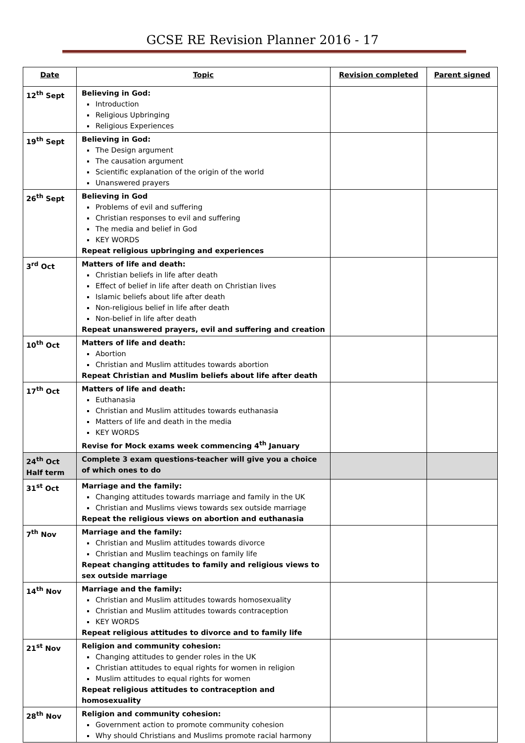GCSE RE Revision Planner 2016 - 17
| Date | Topic | Revision completed | Parent signed |
| --- | --- | --- | --- |
| 12<sup>th</sup> Sept | Believing in God: Introduction Religious Upbringing Religious Experiences | | |
| 19<sup>th</sup> Sept | Believing in God: The Design argument The causation argument Scientific explanation of the origin of the world Unanswered prayers | | |
| 26<sup>th</sup> Sept | Believing in God Problems of evil and suffering Christian responses to evil and suffering The media and belief in God KEY WORDS Repeat religious upbringing and experiences | | |
| 3<sup>rd</sup> Oct | Matters of life and death: Christian beliefs in life after death Effect of belief in life after death on Christian lives Islamic beliefs about life after death Non-religious belief in life after death Non-belief in life after death Repeat unanswered prayers, evil and suffering and creation | | |
| 10<sup>th</sup> Oct | Matters of life and death: Abortion Christian and Muslim attitudes towards abortion Repeat Christian and Muslim beliefs about life after death | | |
| 17<sup>th</sup> Oct | Matters of life and death: Euthanasia Christian and Muslim attitudes towards euthanasia Matters of life and death in the media KEY WORDS Revise for Mock exams week commencing 4<sup>th</sup> January | | |
| 24<sup>th</sup> Oct Half term | Complete 3 exam questions-teacher will give you a choice of which ones to do | | |
| 31<sup>st</sup> Oct | Marriage and the family: Changing attitudes towards marriage and family in the UK Christian and Muslims views towards sex outside marriage Repeat the religious views on abortion and euthanasia | | |
| 7<sup>th</sup> Nov | Marriage and the family: Christian and Muslim attitudes towards divorce Christian and Muslim teachings on family life Repeat changing attitudes to family and religious views to sex outside marriage | | |
| 14<sup>th</sup> Nov | Marriage and the family: Christian and Muslim attitudes towards homosexuality Christian and Muslim attitudes towards contraception KEY WORDS Repeat religious attitudes to divorce and to family life | | |
| 21<sup>st</sup> Nov | Religion and community cohesion: Changing attitudes to gender roles in the UK Christian attitudes to equal rights for women in religion Muslim attitudes to equal rights for women Repeat religious attitudes to contraception and homosexuality | | |
| 28<sup>th</sup> Nov | Religion and community cohesion: Government action to promote community cohesion Why should Christians and Muslims promote racial harmony | | |